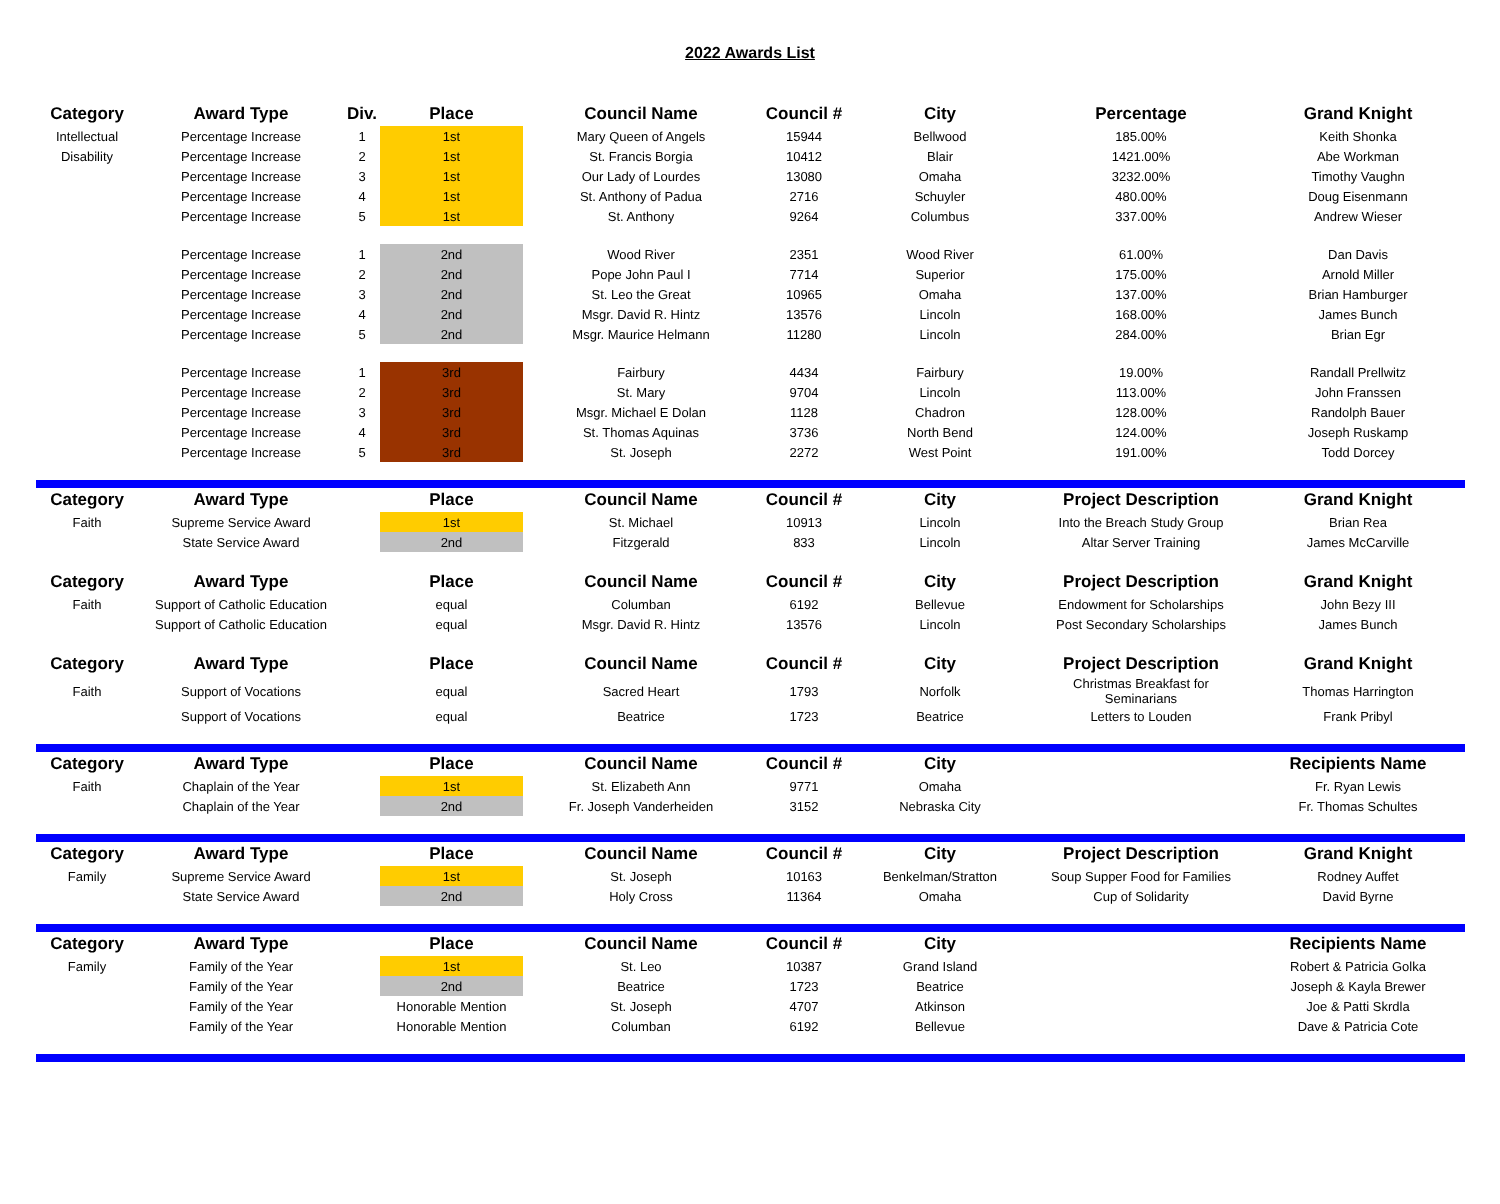2022 Awards List
| Category | Award Type | Div. | Place | Council Name | Council # | City | Percentage | Grand Knight |
| --- | --- | --- | --- | --- | --- | --- | --- | --- |
| Intellectual | Percentage Increase | 1 | 1st | Mary Queen of Angels | 15944 | Bellwood | 185.00% | Keith Shonka |
| Disability | Percentage Increase | 2 | 1st | St. Francis Borgia | 10412 | Blair | 1421.00% | Abe Workman |
| | Percentage Increase | 3 | 1st | Our Lady of Lourdes | 13080 | Omaha | 3232.00% | Timothy Vaughn |
| | Percentage Increase | 4 | 1st | St. Anthony of Padua | 2716 | Schuyler | 480.00% | Doug Eisenmann |
| | Percentage Increase | 5 | 1st | St. Anthony | 9264 | Columbus | 337.00% | Andrew Wieser |
| | Percentage Increase | 1 | 2nd | Wood River | 2351 | Wood River | 61.00% | Dan Davis |
| | Percentage Increase | 2 | 2nd | Pope John Paul I | 7714 | Superior | 175.00% | Arnold Miller |
| | Percentage Increase | 3 | 2nd | St. Leo the Great | 10965 | Omaha | 137.00% | Brian Hamburger |
| | Percentage Increase | 4 | 2nd | Msgr. David R. Hintz | 13576 | Lincoln | 168.00% | James Bunch |
| | Percentage Increase | 5 | 2nd | Msgr. Maurice Helmann | 11280 | Lincoln | 284.00% | Brian Egr |
| | Percentage Increase | 1 | 3rd | Fairbury | 4434 | Fairbury | 19.00% | Randall Prellwitz |
| | Percentage Increase | 2 | 3rd | St. Mary | 9704 | Lincoln | 113.00% | John Franssen |
| | Percentage Increase | 3 | 3rd | Msgr. Michael E Dolan | 1128 | Chadron | 128.00% | Randolph Bauer |
| | Percentage Increase | 4 | 3rd | St. Thomas Aquinas | 3736 | North Bend | 124.00% | Joseph Ruskamp |
| | Percentage Increase | 5 | 3rd | St. Joseph | 2272 | West Point | 191.00% | Todd Dorcey |
| Category | Award Type | | Place | Council Name | Council # | City | Project Description | Grand Knight |
| Faith | Supreme Service Award | | 1st | St. Michael | 10913 | Lincoln | Into the Breach Study Group | Brian Rea |
| | State Service Award | | 2nd | Fitzgerald | 833 | Lincoln | Altar Server Training | James McCarville |
| Category | Award Type | | Place | Council Name | Council # | City | Project Description | Grand Knight |
| Faith | Support of Catholic Education | | equal | Columban | 6192 | Bellevue | Endowment for Scholarships | John Bezy III |
| | Support of Catholic Education | | equal | Msgr. David R. Hintz | 13576 | Lincoln | Post Secondary Scholarships | James Bunch |
| Category | Award Type | | Place | Council Name | Council # | City | Project Description | Grand Knight |
| Faith | Support of Vocations | | equal | Sacred Heart | 1793 | Norfolk | Christmas Breakfast for Seminarians | Thomas Harrington |
| | Support of Vocations | | equal | Beatrice | 1723 | Beatrice | Letters to Louden | Frank Pribyl |
| Category | Award Type | | Place | Council Name | Council # | City | | Recipients Name |
| Faith | Chaplain of the Year | | 1st | St. Elizabeth Ann | 9771 | Omaha | | Fr. Ryan Lewis |
| | Chaplain of the Year | | 2nd | Fr. Joseph Vanderheiden | 3152 | Nebraska City | | Fr. Thomas Schultes |
| Category | Award Type | | Place | Council Name | Council # | City | Project Description | Grand Knight |
| Family | Supreme Service Award | | 1st | St. Joseph | 10163 | Benkelman/Stratton | Soup Supper Food for Families | Rodney Auffet |
| | State Service Award | | 2nd | Holy Cross | 11364 | Omaha | Cup of Solidarity | David Byrne |
| Category | Award Type | | Place | Council Name | Council # | City | | Recipients Name |
| Family | Family of the Year | | 1st | St. Leo | 10387 | Grand Island | | Robert & Patricia Golka |
| | Family of the Year | | 2nd | Beatrice | 1723 | Beatrice | | Joseph & Kayla Brewer |
| | Family of the Year | | Honorable Mention | St. Joseph | 4707 | Atkinson | | Joe & Patti Skrdla |
| | Family of the Year | | Honorable Mention | Columban | 6192 | Bellevue | | Dave & Patricia Cote |